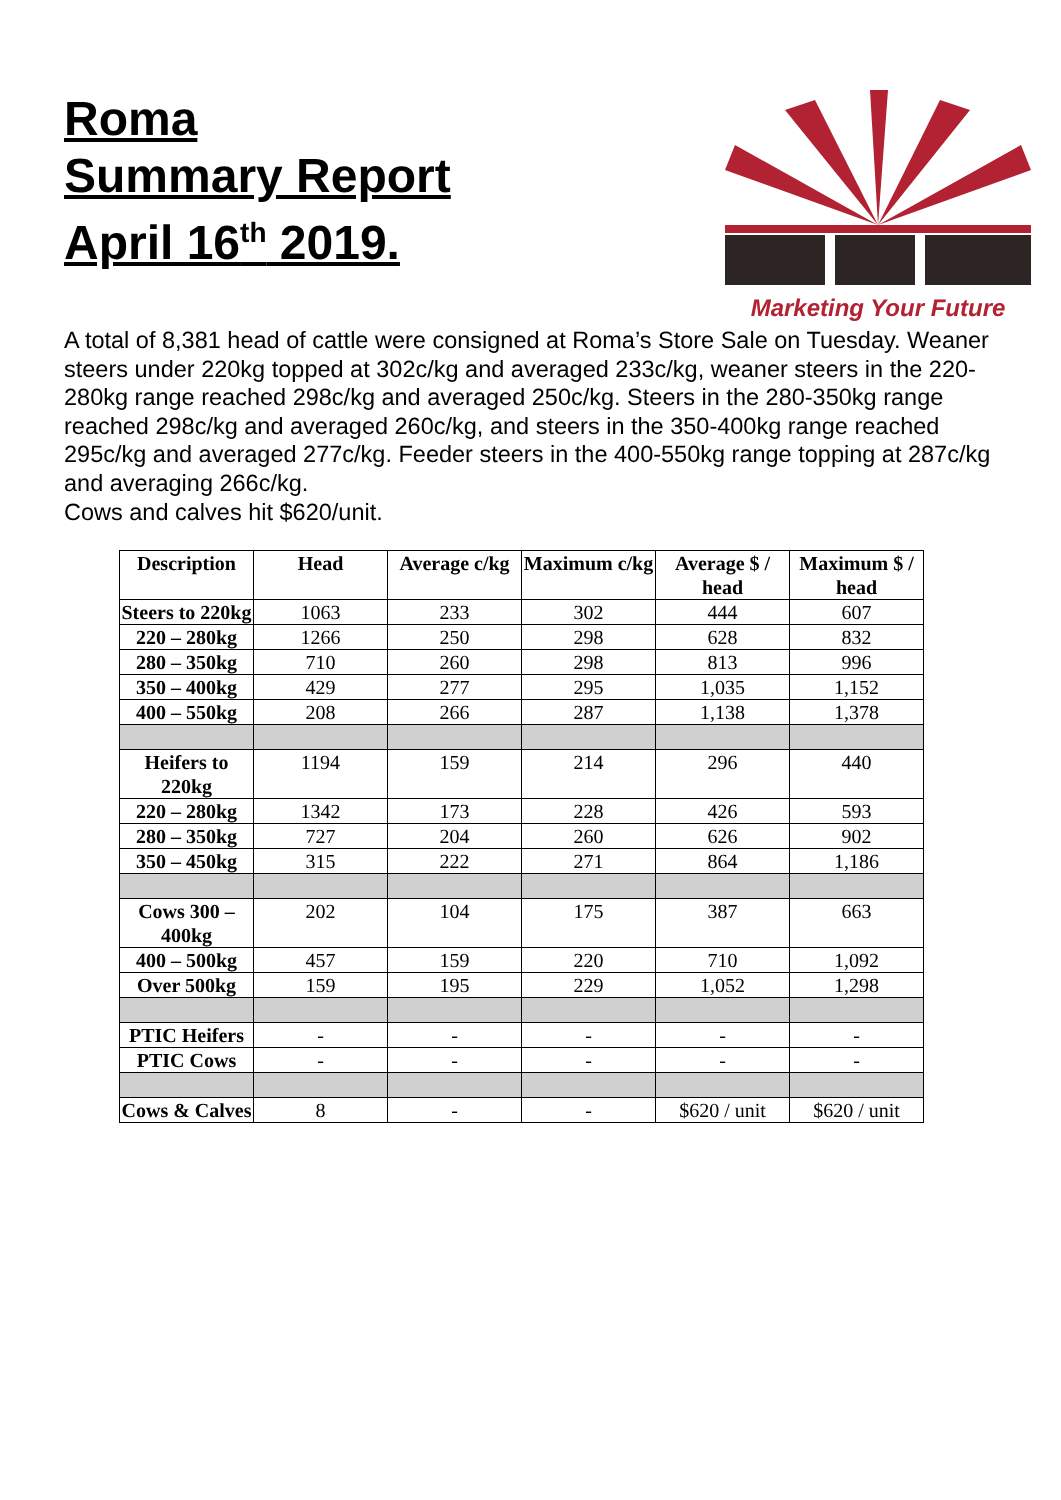Roma
Summary Report
April 16<sup>th</sup> 2019.
Marketing Your Future
A total of 8,381 head of cattle were consigned at Roma’s Store Sale on Tuesday. Weaner steers under 220kg topped at 302c/kg and averaged 233c/kg, weaner steers in the 220-280kg range reached 298c/kg and averaged 250c/kg. Steers in the 280-350kg range reached 298c/kg and averaged 260c/kg, and steers in the 350-400kg range reached 295c/kg and averaged 277c/kg. Feeder steers in the 400-550kg range topping at 287c/kg and averaging 266c/kg.
Cows and calves hit $620/unit.
| Description | Head | Average c/kg | Maximum c/kg | Average $ / head | Maximum $ / head |
| --- | --- | --- | --- | --- | --- |
| Steers to 220kg | 1063 | 233 | 302 | 444 | 607 |
| 220 – 280kg | 1266 | 250 | 298 | 628 | 832 |
| 280 – 350kg | 710 | 260 | 298 | 813 | 996 |
| 350 – 400kg | 429 | 277 | 295 | 1,035 | 1,152 |
| 400 – 550kg | 208 | 266 | 287 | 1,138 | 1,378 |
| Heifers to 220kg | 1194 | 159 | 214 | 296 | 440 |
| 220 – 280kg | 1342 | 173 | 228 | 426 | 593 |
| 280 – 350kg | 727 | 204 | 260 | 626 | 902 |
| 350 – 450kg | 315 | 222 | 271 | 864 | 1,186 |
| Cows 300 – 400kg | 202 | 104 | 175 | 387 | 663 |
| 400 – 500kg | 457 | 159 | 220 | 710 | 1,092 |
| Over 500kg | 159 | 195 | 229 | 1,052 | 1,298 |
| PTIC Heifers | - | - | - | - | - |
| PTIC Cows | - | - | - | - | - |
| Cows & Calves | 8 | - | - | $620 / unit | $620 / unit |